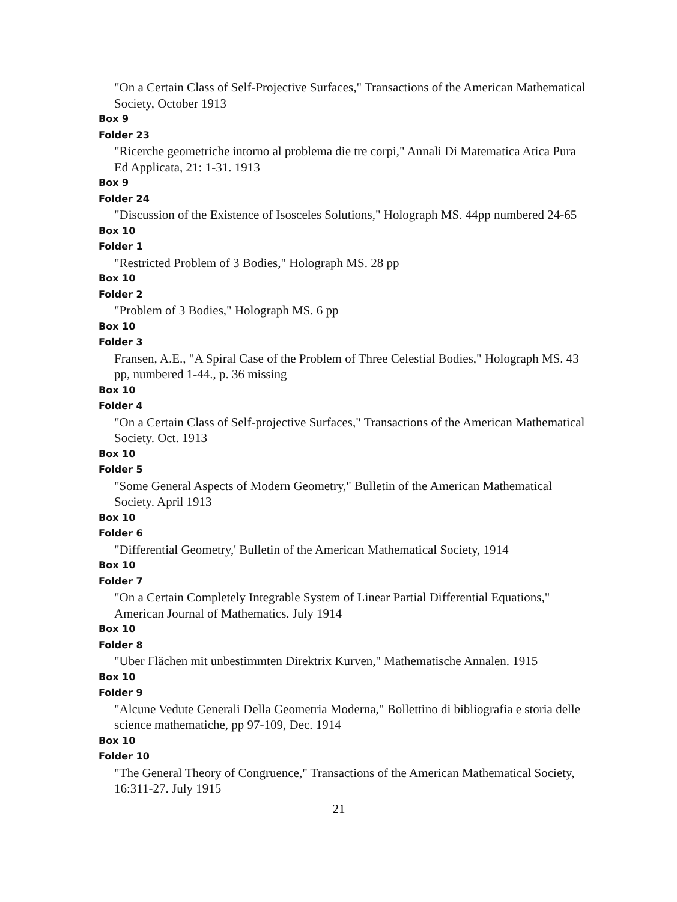"On a Certain Class of Self-Projective Surfaces," Transactions of the American Mathematical Society, October 1913
Box 9
Folder 23
"Ricerche geometriche intorno al problema die tre corpi," Annali Di Matematica Atica Pura Ed Applicata, 21: 1-31. 1913
Box 9
Folder 24
"Discussion of the Existence of Isosceles Solutions," Holograph MS. 44pp numbered 24-65
Box 10
Folder 1
"Restricted Problem of 3 Bodies," Holograph MS. 28 pp
Box 10
Folder 2
"Problem of 3 Bodies," Holograph MS. 6 pp
Box 10
Folder 3
Fransen, A.E., "A Spiral Case of the Problem of Three Celestial Bodies," Holograph MS. 43 pp, numbered 1-44., p. 36 missing
Box 10
Folder 4
"On a Certain Class of Self-projective Surfaces," Transactions of the American Mathematical Society. Oct. 1913
Box 10
Folder 5
"Some General Aspects of Modern Geometry," Bulletin of the American Mathematical Society. April 1913
Box 10
Folder 6
"Differential Geometry,' Bulletin of the American Mathematical Society, 1914
Box 10
Folder 7
"On a Certain Completely Integrable System of Linear Partial Differential Equations," American Journal of Mathematics. July 1914
Box 10
Folder 8
"Uber Flächen mit unbestimmten Direktrix Kurven," Mathematische Annalen. 1915
Box 10
Folder 9
"Alcune Vedute Generali Della Geometria Moderna," Bollettino di bibliografia e storia delle science mathematiche, pp 97-109, Dec. 1914
Box 10
Folder 10
"The General Theory of Congruence," Transactions of the American Mathematical Society, 16:311-27. July 1915
21